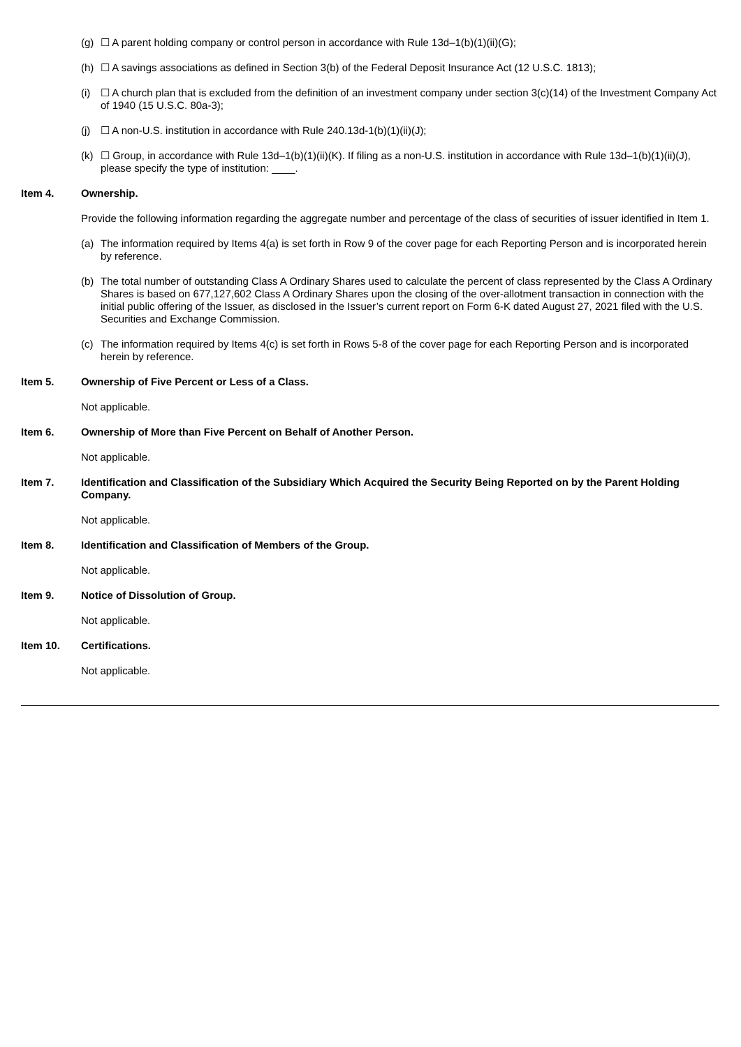(g) ☐ A parent holding company or control person in accordance with Rule 13d–1(b)(1)(ii)(G);
(h) ☐ A savings associations as defined in Section 3(b) of the Federal Deposit Insurance Act (12 U.S.C. 1813);
(i) ☐ A church plan that is excluded from the definition of an investment company under section 3(c)(14) of the Investment Company Act of 1940 (15 U.S.C. 80a-3);
(j) ☐ A non-U.S. institution in accordance with Rule 240.13d-1(b)(1)(ii)(J);
(k) ☐ Group, in accordance with Rule 13d–1(b)(1)(ii)(K). If filing as a non-U.S. institution in accordance with Rule 13d–1(b)(1)(ii)(J), please specify the type of institution: ____.
Item 4. Ownership.
Provide the following information regarding the aggregate number and percentage of the class of securities of issuer identified in Item 1.
(a) The information required by Items 4(a) is set forth in Row 9 of the cover page for each Reporting Person and is incorporated herein by reference.
(b) The total number of outstanding Class A Ordinary Shares used to calculate the percent of class represented by the Class A Ordinary Shares is based on 677,127,602 Class A Ordinary Shares upon the closing of the over-allotment transaction in connection with the initial public offering of the Issuer, as disclosed in the Issuer’s current report on Form 6-K dated August 27, 2021 filed with the U.S. Securities and Exchange Commission.
(c) The information required by Items 4(c) is set forth in Rows 5-8 of the cover page for each Reporting Person and is incorporated herein by reference.
Item 5. Ownership of Five Percent or Less of a Class.
Not applicable.
Item 6. Ownership of More than Five Percent on Behalf of Another Person.
Not applicable.
Item 7. Identification and Classification of the Subsidiary Which Acquired the Security Being Reported on by the Parent Holding Company.
Not applicable.
Item 8. Identification and Classification of Members of the Group.
Not applicable.
Item 9. Notice of Dissolution of Group.
Not applicable.
Item 10. Certifications.
Not applicable.